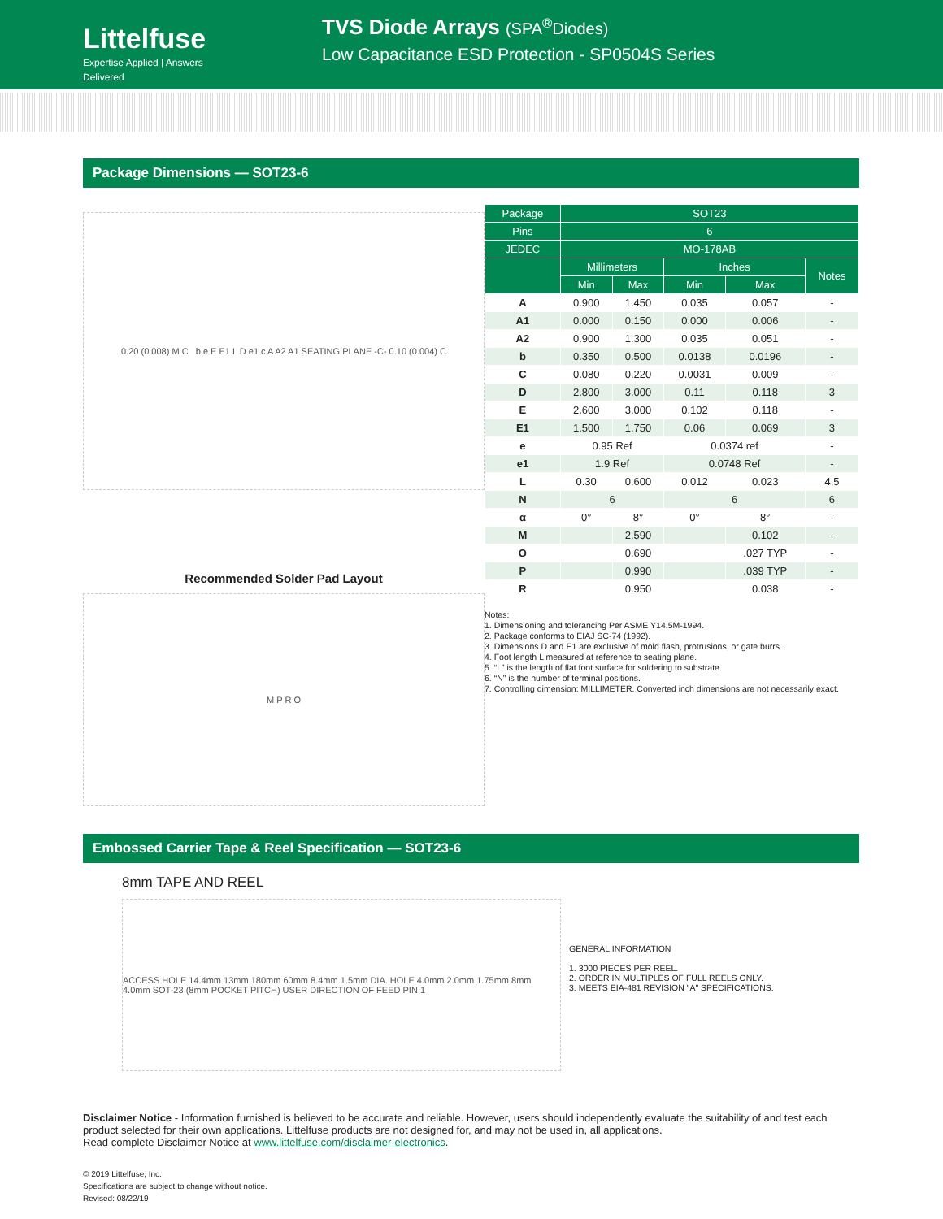Littelfuse
Expertise Applied | Answers Delivered
TVS Diode Arrays (SPA<sup>®</sup>Diodes)
Low Capacitance ESD Protection - SP0504S Series
Package Dimensions — SOT23-6
0.20 (0.008) M C b e E E1 L D e1 c A A2 A1 SEATING PLANE -C- 0.10 (0.004) C
Recommended Solder Pad Layout
M P R O
| Package | SOT23 | | | | |
| --- | --- | --- | --- | --- | --- |
| Pins | 6 | | | | |
| JEDEC | MO-178AB | | | | |
| | Millimeters | | Inches | | Notes |
| | Min | Max | Min | Max | |
| A | 0.900 | 1.450 | 0.035 | 0.057 | - |
| A1 | 0.000 | 0.150 | 0.000 | 0.006 | - |
| A2 | 0.900 | 1.300 | 0.035 | 0.051 | - |
| b | 0.350 | 0.500 | 0.0138 | 0.0196 | - |
| C | 0.080 | 0.220 | 0.0031 | 0.009 | - |
| D | 2.800 | 3.000 | 0.11 | 0.118 | 3 |
| E | 2.600 | 3.000 | 0.102 | 0.118 | - |
| E1 | 1.500 | 1.750 | 0.06 | 0.069 | 3 |
| e | 0.95 Ref | | 0.0374 ref | | - |
| e1 | 1.9 Ref | | 0.0748 Ref | | - |
| L | 0.30 | 0.600 | 0.012 | 0.023 | 4,5 |
| N | 6 | | 6 | | 6 |
| α | 0° | 8° | 0° | 8° | - |
| M | | 2.590 | | 0.102 | - |
| O | | 0.690 | | .027 TYP | - |
| P | | 0.990 | | .039 TYP | - |
| R | | 0.950 | | 0.038 | - |
Notes:
1. Dimensioning and tolerancing Per ASME Y14.5M-1994.
2. Package conforms to EIAJ SC-74 (1992).
3. Dimensions D and E1 are exclusive of mold flash, protrusions, or gate burrs.
4. Foot length L measured at reference to seating plane.
5. “L” is the length of flat foot surface for soldering to substrate.
6. “N” is the number of terminal positions.
7. Controlling dimension: MILLIMETER. Converted inch dimensions are not necessarily exact.
Embossed Carrier Tape & Reel Specification — SOT23-6
8mm TAPE AND REEL
ACCESS HOLE 14.4mm 13mm 180mm 60mm 8.4mm 1.5mm DIA. HOLE 4.0mm 2.0mm 1.75mm 8mm 4.0mm SOT-23 (8mm POCKET PITCH) USER DIRECTION OF FEED PIN 1
GENERAL INFORMATION
1. 3000 PIECES PER REEL.
2. ORDER IN MULTIPLES OF FULL REELS ONLY.
3. MEETS EIA-481 REVISION "A" SPECIFICATIONS.
Disclaimer Notice - Information furnished is believed to be accurate and reliable. However, users should independently evaluate the suitability of and test each product selected for their own applications. Littelfuse products are not designed for, and may not be used in, all applications.
Read complete Disclaimer Notice at www.littelfuse.com/disclaimer-electronics.
© 2019 Littelfuse, Inc.
Specifications are subject to change without notice.
Revised: 08/22/19